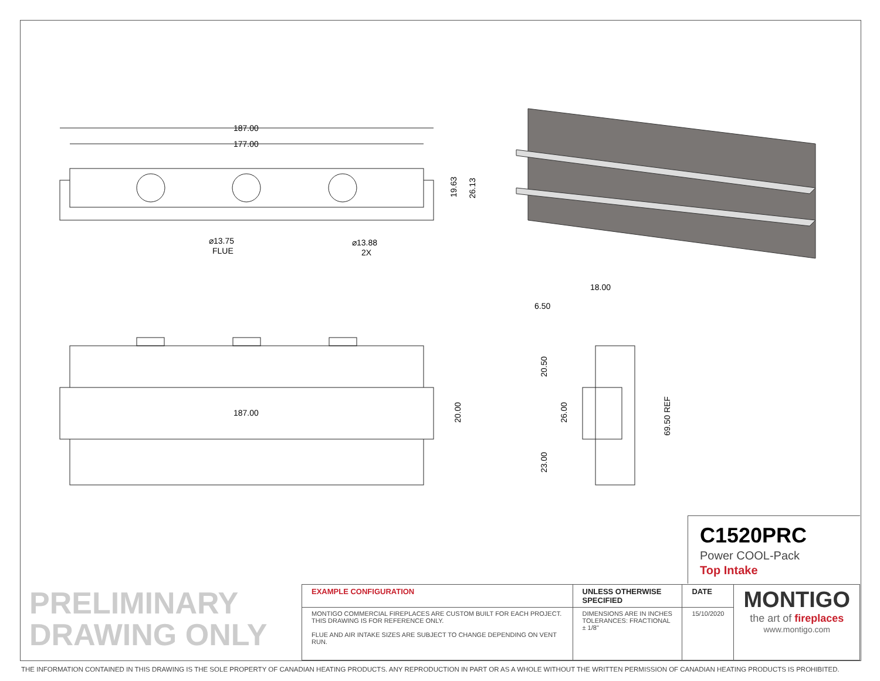187.00
177.00
⌀13.75
FLUE
⌀13.88
2X
19.63
26.13
187.00
20.00
18.00
6.50
20.50
26.00
23.00
69.50 REF
C1520PRC
Power COOL-Pack
Top Intake
PRELIMINARY
DRAWING ONLY
| EXAMPLE CONFIGURATION | UNLESS OTHERWISE SPECIFIED | DATE | MONTIGO the art of fireplaces www.montigo.com |
| MONTIGO COMMERCIAL FIREPLACES ARE CUSTOM BUILT FOR EACH PROJECT. THIS DRAWING IS FOR REFERENCE ONLY. FLUE AND AIR INTAKE SIZES ARE SUBJECT TO CHANGE DEPENDING ON VENT RUN. | DIMENSIONS ARE IN INCHES TOLERANCES: FRACTIONAL ± 1/8" | 15/10/2020 | |
THE INFORMATION CONTAINED IN THIS DRAWING IS THE SOLE PROPERTY OF CANADIAN HEATING PRODUCTS. ANY REPRODUCTION IN PART OR AS A WHOLE WITHOUT THE WRITTEN PERMISSION OF CANADIAN HEATING PRODUCTS IS PROHIBITED.